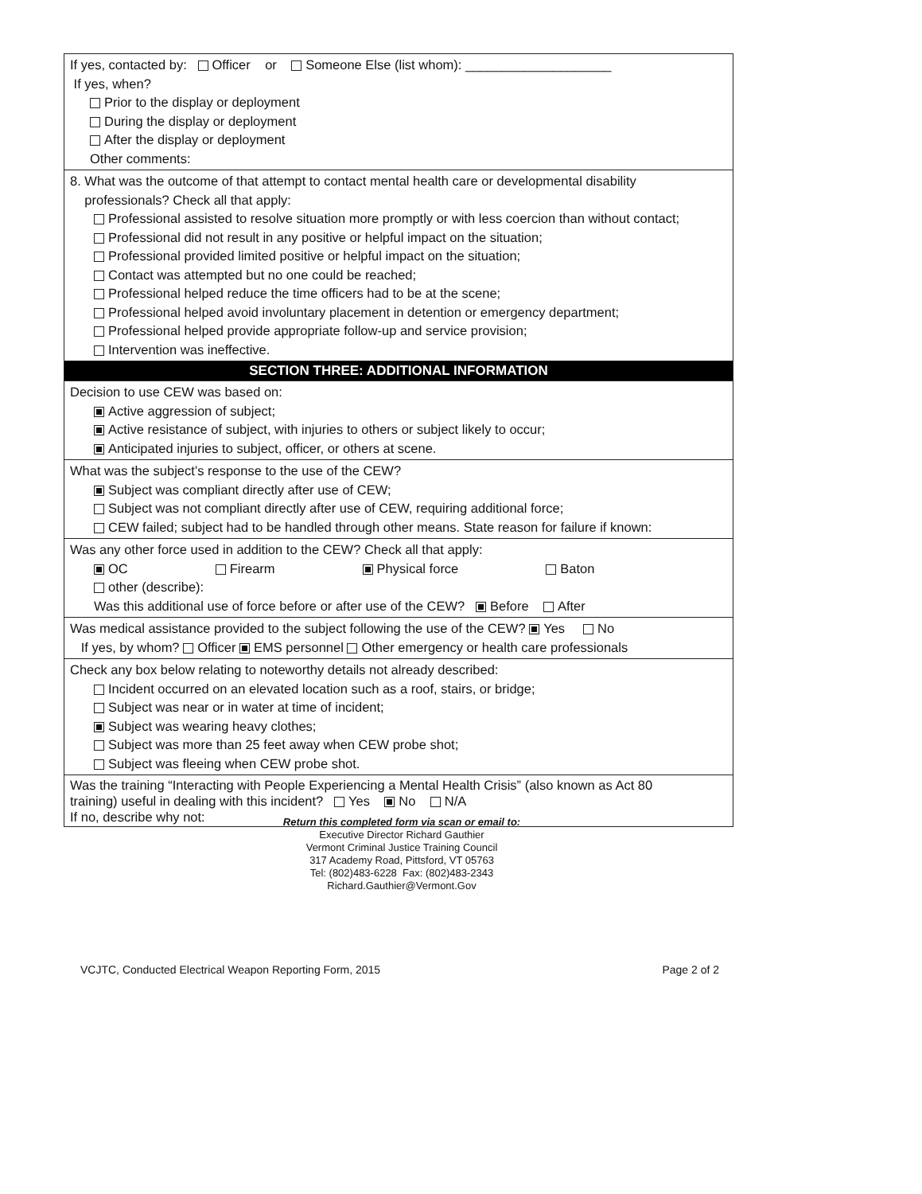If yes, contacted by: Officer or Someone Else (list whom): ____________________
If yes, when?
Prior to the display or deployment
During the display or deployment
After the display or deployment
Other comments:
8. What was the outcome of that attempt to contact mental health care or developmental disability
professionals? Check all that apply:
Professional assisted to resolve situation more promptly or with less coercion than without contact;
Professional did not result in any positive or helpful impact on the situation;
Professional provided limited positive or helpful impact on the situation;
Contact was attempted but no one could be reached;
Professional helped reduce the time officers had to be at the scene;
Professional helped avoid involuntary placement in detention or emergency department;
Professional helped provide appropriate follow-up and service provision;
Intervention was ineffective.
SECTION THREE: ADDITIONAL INFORMATION
Decision to use CEW was based on:
Active aggression of subject;
Active resistance of subject, with injuries to others or subject likely to occur;
Anticipated injuries to subject, officer, or others at scene.
What was the subject’s response to the use of the CEW?
Subject was compliant directly after use of CEW;
Subject was not compliant directly after use of CEW, requiring additional force;
CEW failed; subject had to be handled through other means. State reason for failure if known:
Was any other force used in addition to the CEW? Check all that apply:
OC Firearm Physical force Baton
other (describe):
Was this additional use of force before or after use of the CEW? Before After
Was medical assistance provided to the subject following the use of the CEW? Yes No
If yes, by whom? Officer EMS personnel Other emergency or health care professionals
Check any box below relating to noteworthy details not already described:
Incident occurred on an elevated location such as a roof, stairs, or bridge;
Subject was near or in water at time of incident;
Subject was wearing heavy clothes;
Subject was more than 25 feet away when CEW probe shot;
Subject was fleeing when CEW probe shot.
Was the training “Interacting with People Experiencing a Mental Health Crisis” (also known as Act 80
training) useful in dealing with this incident? Yes No N/A
If no, describe why not:
Return this completed form via scan or email to:
Executive Director Richard Gauthier
Vermont Criminal Justice Training Council
317 Academy Road, Pittsford, VT 05763
Tel: (802)483-6228 Fax: (802)483-2343
Richard.Gauthier@Vermont.Gov
VCJTC, Conducted Electrical Weapon Reporting Form, 2015 Page 2 of 2